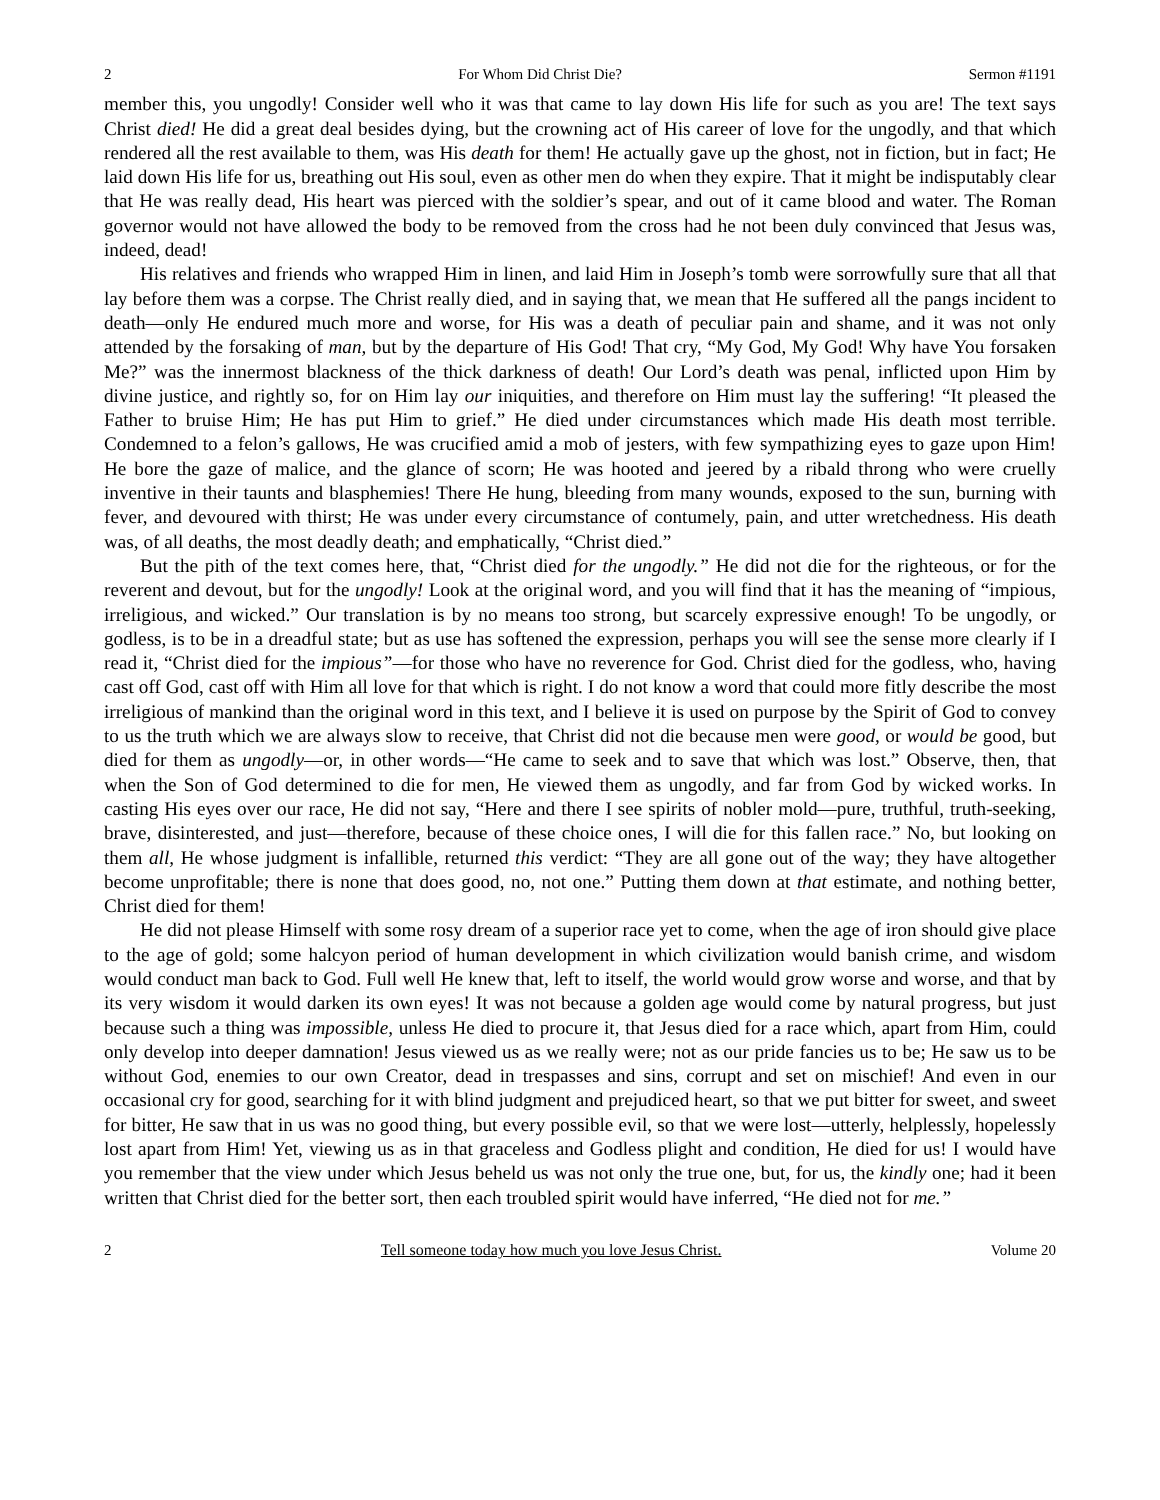2 For Whom Did Christ Die? Sermon #1191
member this, you ungodly! Consider well who it was that came to lay down His life for such as you are! The text says Christ died! He did a great deal besides dying, but the crowning act of His career of love for the ungodly, and that which rendered all the rest available to them, was His death for them! He actually gave up the ghost, not in fiction, but in fact; He laid down His life for us, breathing out His soul, even as other men do when they expire. That it might be indisputably clear that He was really dead, His heart was pierced with the soldier’s spear, and out of it came blood and water. The Roman governor would not have allowed the body to be removed from the cross had he not been duly convinced that Jesus was, indeed, dead!
His relatives and friends who wrapped Him in linen, and laid Him in Joseph’s tomb were sorrowfully sure that all that lay before them was a corpse. The Christ really died, and in saying that, we mean that He suffered all the pangs incident to death—only He endured much more and worse, for His was a death of peculiar pain and shame, and it was not only attended by the forsaking of man, but by the departure of His God! That cry, “My God, My God! Why have You forsaken Me?” was the innermost blackness of the thick darkness of death! Our Lord’s death was penal, inflicted upon Him by divine justice, and rightly so, for on Him lay our iniquities, and therefore on Him must lay the suffering! “It pleased the Father to bruise Him; He has put Him to grief.” He died under circumstances which made His death most terrible. Condemned to a felon’s gallows, He was crucified amid a mob of jesters, with few sympathizing eyes to gaze upon Him! He bore the gaze of malice, and the glance of scorn; He was hooted and jeered by a ribald throng who were cruelly inventive in their taunts and blasphemies! There He hung, bleeding from many wounds, exposed to the sun, burning with fever, and devoured with thirst; He was under every circumstance of contumely, pain, and utter wretchedness. His death was, of all deaths, the most deadly death; and emphatically, “Christ died.”
But the pith of the text comes here, that, “Christ died for the ungodly.” He did not die for the righteous, or for the reverent and devout, but for the ungodly! Look at the original word, and you will find that it has the meaning of “impious, irreligious, and wicked.” Our translation is by no means too strong, but scarcely expressive enough! To be ungodly, or godless, is to be in a dreadful state; but as use has softened the expression, perhaps you will see the sense more clearly if I read it, “Christ died for the impious”—for those who have no reverence for God. Christ died for the godless, who, having cast off God, cast off with Him all love for that which is right. I do not know a word that could more fitly describe the most irreligious of mankind than the original word in this text, and I believe it is used on purpose by the Spirit of God to convey to us the truth which we are always slow to receive, that Christ did not die because men were good, or would be good, but died for them as ungodly—or, in other words—“He came to seek and to save that which was lost.” Observe, then, that when the Son of God determined to die for men, He viewed them as ungodly, and far from God by wicked works. In casting His eyes over our race, He did not say, “Here and there I see spirits of nobler mold—pure, truthful, truth-seeking, brave, disinterested, and just—therefore, because of these choice ones, I will die for this fallen race.” No, but looking on them all, He whose judgment is infallible, returned this verdict: “They are all gone out of the way; they have altogether become unprofitable; there is none that does good, no, not one.” Putting them down at that estimate, and nothing better, Christ died for them!
He did not please Himself with some rosy dream of a superior race yet to come, when the age of iron should give place to the age of gold; some halcyon period of human development in which civilization would banish crime, and wisdom would conduct man back to God. Full well He knew that, left to itself, the world would grow worse and worse, and that by its very wisdom it would darken its own eyes! It was not because a golden age would come by natural progress, but just because such a thing was impossible, unless He died to procure it, that Jesus died for a race which, apart from Him, could only develop into deeper damnation! Jesus viewed us as we really were; not as our pride fancies us to be; He saw us to be without God, enemies to our own Creator, dead in trespasses and sins, corrupt and set on mischief! And even in our occasional cry for good, searching for it with blind judgment and prejudiced heart, so that we put bitter for sweet, and sweet for bitter, He saw that in us was no good thing, but every possible evil, so that we were lost—utterly, helplessly, hopelessly lost apart from Him! Yet, viewing us as in that graceless and Godless plight and condition, He died for us! I would have you remember that the view under which Jesus beheld us was not only the true one, but, for us, the kindly one; had it been written that Christ died for the better sort, then each troubled spirit would have inferred, “He died not for me.”
2 Tell someone today how much you love Jesus Christ. Volume 20